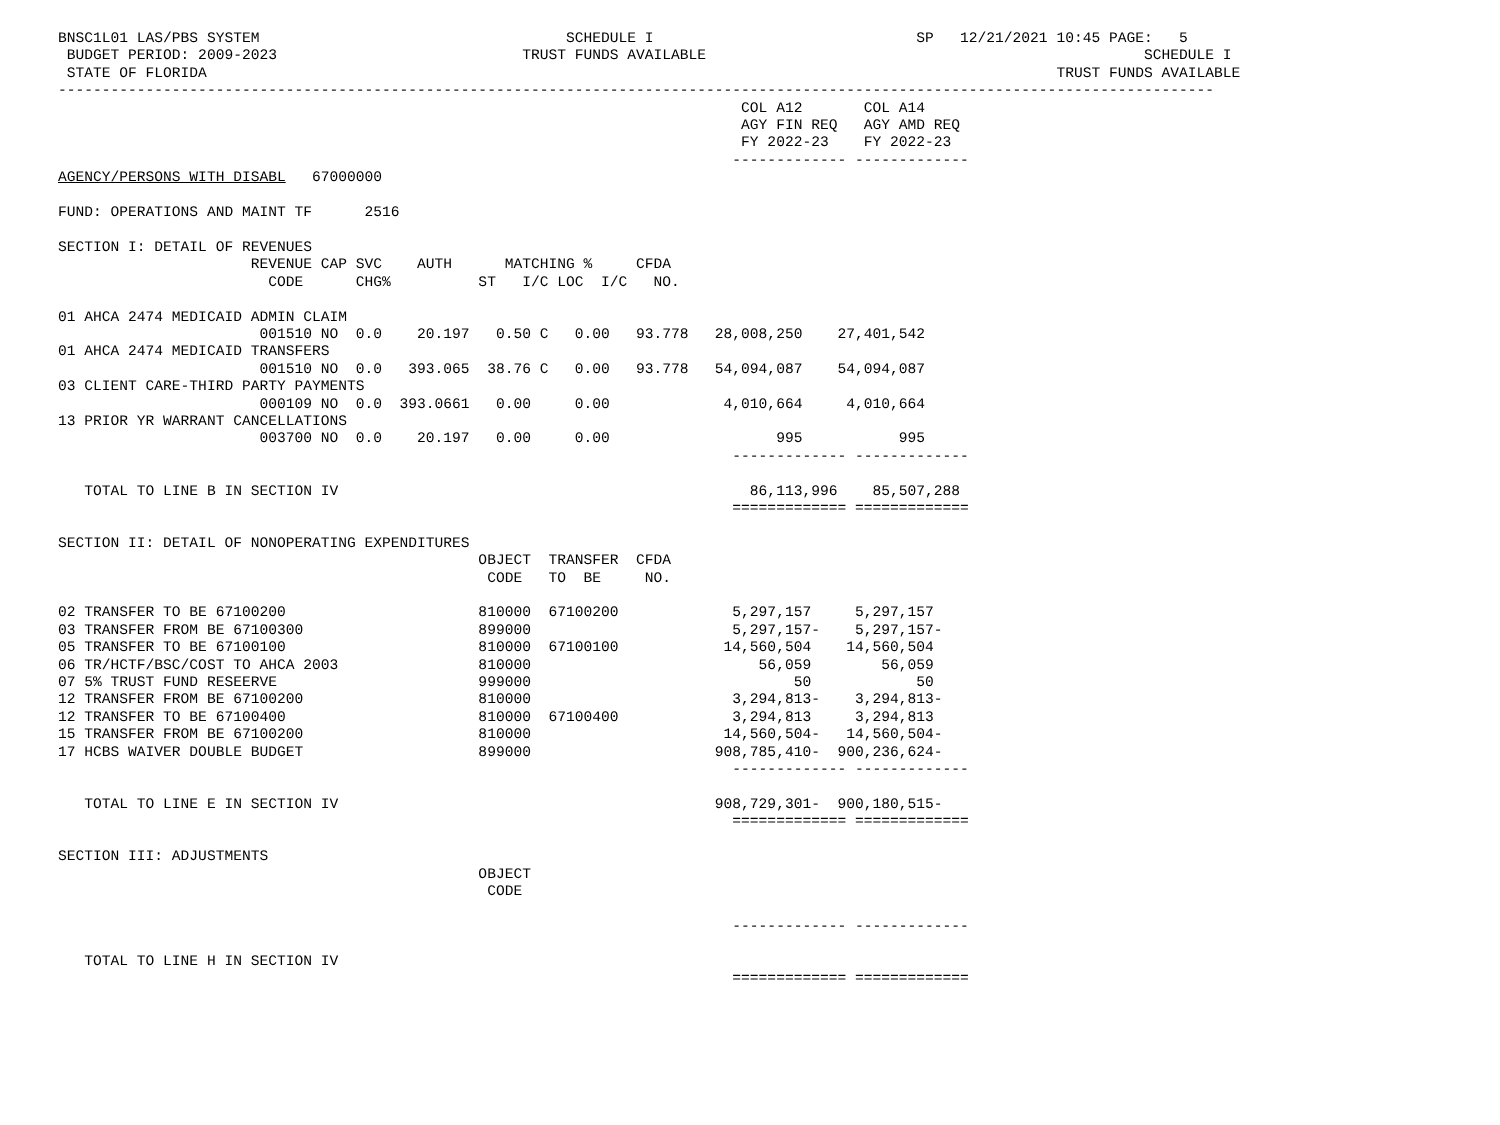BNSC1L01 LAS/PBS SYSTEM                                   SCHEDULE I                              SP   12/21/2021 10:45 PAGE:   5
 BUDGET PERIOD: 2009-2023                            TRUST FUNDS AVAILABLE                                                  SCHEDULE I
 STATE OF FLORIDA                                                                                                 TRUST FUNDS AVAILABLE
------------------------------------------------------------------------------------------------------------------------------------
                                                                              COL A12       COL A14
                                                                              AGY FIN REQ   AGY AMD REQ
                                                                              FY 2022-23    FY 2022-23
                                                                             ------------- -------------
AGENCY/PERSONS WITH DISABL   67000000

FUND: OPERATIONS AND MAINT TF      2516

SECTION I: DETAIL OF REVENUES
                      REVENUE CAP SVC    AUTH      MATCHING %     CFDA
                        CODE      CHG%          ST   I/C LOC  I/C   NO.

01 AHCA 2474 MEDICAID ADMIN CLAIM
                       001510 NO  0.0    20.197   0.50 C   0.00   93.778   28,008,250    27,401,542
01 AHCA 2474 MEDICAID TRANSFERS
                       001510 NO  0.0   393.065  38.76 C   0.00   93.778   54,094,087    54,094,087
03 CLIENT CARE-THIRD PARTY PAYMENTS
                       000109 NO  0.0  393.0661   0.00     0.00             4,010,664     4,010,664
13 PRIOR YR WARRANT CANCELLATIONS
                       003700 NO  0.0    20.197   0.00     0.00                   995           995
                                                                             ------------- -------------

   TOTAL TO LINE B IN SECTION IV                                               86,113,996    85,507,288
                                                                             ============= =============

SECTION II: DETAIL OF NONOPERATING EXPENDITURES
                                                OBJECT  TRANSFER  CFDA
                                                 CODE   TO  BE     NO.

02 TRANSFER TO BE 67100200                      810000  67100200             5,297,157     5,297,157
03 TRANSFER FROM BE 67100300                    899000                       5,297,157-    5,297,157-
05 TRANSFER TO BE 67100100                      810000  67100100            14,560,504    14,560,504
06 TR/HCTF/BSC/COST TO AHCA 2003                810000                          56,059        56,059
07 5% TRUST FUND RESEERVE                       999000                              50            50
12 TRANSFER FROM BE 67100200                    810000                       3,294,813-    3,294,813-
12 TRANSFER TO BE 67100400                      810000  67100400             3,294,813     3,294,813
15 TRANSFER FROM BE 67100200                    810000                      14,560,504-   14,560,504-
17 HCBS WAIVER DOUBLE BUDGET                    899000                     908,785,410-  900,236,624-
                                                                             ------------- -------------

   TOTAL TO LINE E IN SECTION IV                                           908,729,301-  900,180,515-
                                                                             ============= =============

SECTION III: ADJUSTMENTS
                                                OBJECT
                                                 CODE

                                                                             ------------- -------------

   TOTAL TO LINE H IN SECTION IV
                                                                             ============= =============